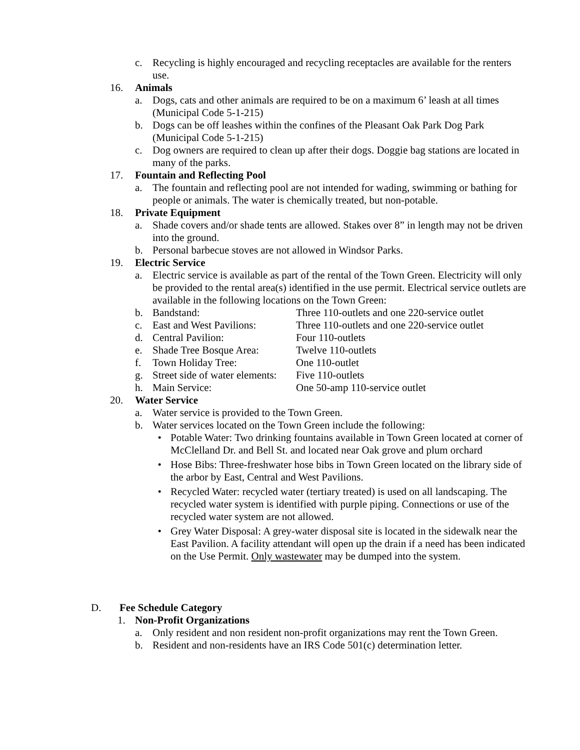c. Recycling is highly encouraged and recycling receptacles are available for the renters use.
16. Animals
a. Dogs, cats and other animals are required to be on a maximum 6’ leash at all times (Municipal Code 5-1-215)
b. Dogs can be off leashes within the confines of the Pleasant Oak Park Dog Park (Municipal Code 5-1-215)
c. Dog owners are required to clean up after their dogs. Doggie bag stations are located in many of the parks.
17. Fountain and Reflecting Pool
a. The fountain and reflecting pool are not intended for wading, swimming or bathing for people or animals. The water is chemically treated, but non-potable.
18. Private Equipment
a. Shade covers and/or shade tents are allowed. Stakes over 8” in length may not be driven into the ground.
b. Personal barbecue stoves are not allowed in Windsor Parks.
19. Electric Service
a. Electric service is available as part of the rental of the Town Green. Electricity will only be provided to the rental area(s) identified in the use permit. Electrical service outlets are available in the following locations on the Town Green:
b. Bandstand: Three 110-outlets and one 220-service outlet
c. East and West Pavilions: Three 110-outlets and one 220-service outlet
d. Central Pavilion: Four 110-outlets
e. Shade Tree Bosque Area: Twelve 110-outlets
f. Town Holiday Tree: One 110-outlet
g. Street side of water elements: Five 110-outlets
h. Main Service: One 50-amp 110-service outlet
20. Water Service
a. Water service is provided to the Town Green.
b. Water services located on the Town Green include the following:
• Potable Water: Two drinking fountains available in Town Green located at corner of McClelland Dr. and Bell St. and located near Oak grove and plum orchard
• Hose Bibs: Three-freshwater hose bibs in Town Green located on the library side of the arbor by East, Central and West Pavilions.
• Recycled Water: recycled water (tertiary treated) is used on all landscaping. The recycled water system is identified with purple piping. Connections or use of the recycled water system are not allowed.
• Grey Water Disposal: A grey-water disposal site is located in the sidewalk near the East Pavilion. A facility attendant will open up the drain if a need has been indicated on the Use Permit. Only wastewater may be dumped into the system.
D. Fee Schedule Category
1. Non-Profit Organizations
a. Only resident and non resident non-profit organizations may rent the Town Green.
b. Resident and non-residents have an IRS Code 501(c) determination letter.